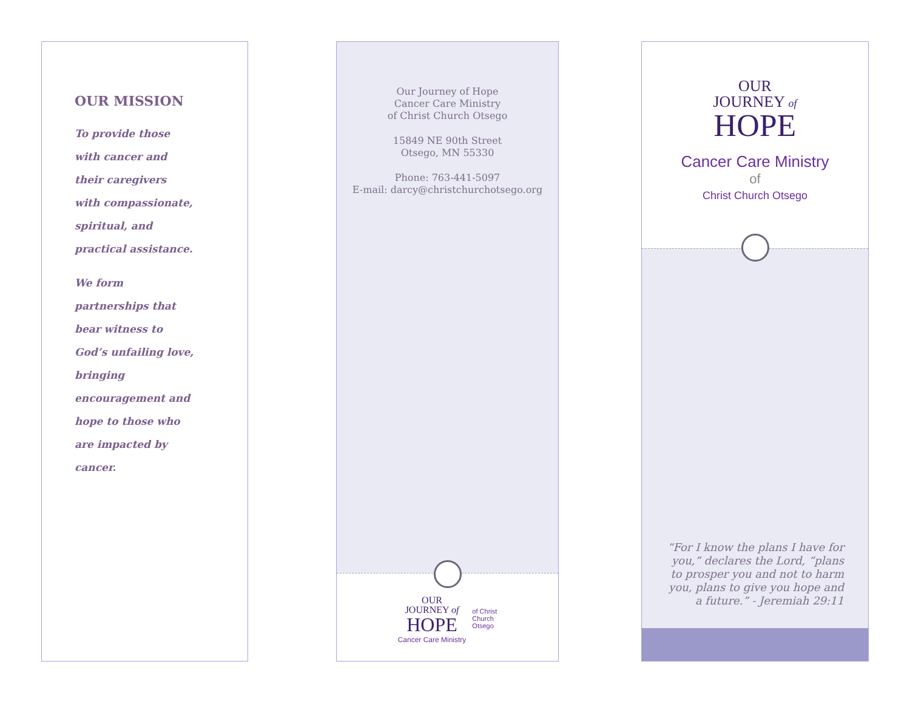OUR MISSION
To provide those
with cancer and
their caregivers
with compassionate,
spiritual, and
practical assistance.
We form
partnerships that
bear witness to
God’s unfailing love,
bringing
encouragement and
hope to those who
are impacted by
cancer.
Our Journey of Hope
Cancer Care Ministry
of Christ Church Otsego
15849 NE 90th Street
Otsego, MN 55330
Phone: 763-441-5097
E-mail: darcy@christchurchotsego.org
OUR
JOURNEY of
HOPE
Cancer Care Ministry
of Christ
Church
Otsego
OUR
JOURNEY of
HOPE
Cancer Care Ministry
of
Christ Church Otsego
“For I know the plans I have for you,” declares the Lord, “plans to prosper you and not to harm you, plans to give you hope and a future.” - Jeremiah 29:11